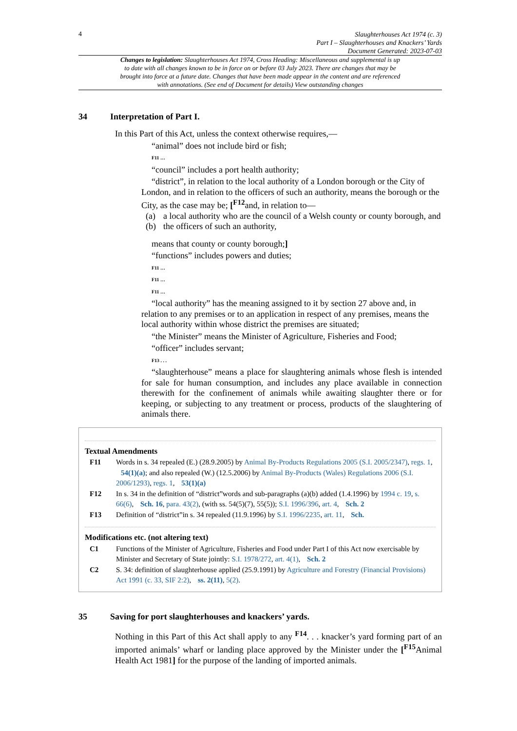4
Slaughterhouses Act 1974 (c. 3)
Part I – Slaughterhouses and Knackers’ Yards
Document Generated: 2023-07-03
Changes to legislation: Slaughterhouses Act 1974, Cross Heading: Miscellaneous and supplemental is up to date with all changes known to be in force on or before 03 July 2023. There are changes that may be brought into force at a future date. Changes that have been made appear in the content and are referenced with annotations. (See end of Document for details) View outstanding changes
34 Interpretation of Part I.
In this Part of this Act, unless the context otherwise requires,—
“animal” does not include bird or fish;
F11 …
“council” includes a port health authority;
“district”, in relation to the local authority of a London borough or the City of London, and in relation to the officers of such an authority, means the borough or the City, as the case may be; [<sup>F12</sup>and, in relation to—
(a) a local authority who are the council of a Welsh county or county borough, and
(b) the officers of such an authority,
means that county or county borough;]
“functions” includes powers and duties;
F11 …
F11 …
F11 …
“local authority” has the meaning assigned to it by section 27 above and, in relation to any premises or to an application in respect of any premises, means the local authority within whose district the premises are situated;
“the Minister” means the Minister of Agriculture, Fisheries and Food;
“officer” includes servant;
F13 . . .
“slaughterhouse” means a place for slaughtering animals whose flesh is intended for sale for human consumption, and includes any place available in connection therewith for the confinement of animals while awaiting slaughter there or for keeping, or subjecting to any treatment or process, products of the slaughtering of animals there.
Textual Amendments
F11 Words in s. 34 repealed (E.) (28.9.2005) by Animal By-Products Regulations 2005 (S.I. 2005/2347), regs. 1, 54(1)(a); and also repealed (W.) (12.5.2006) by Animal By-Products (Wales) Regulations 2006 (S.I. 2006/1293), regs. 1, 53(1)(a)
F12 In s. 34 in the definition of “district”words and sub-paragraphs (a)(b) added (1.4.1996) by 1994 c. 19, s. 66(6), Sch. 16, para. 43(2), (with ss. 54(5)(7), 55(5)); S.I. 1996/396, art. 4, Sch. 2
F13 Definition of “district”in s. 34 repealed (11.9.1996) by S.I. 1996/2235, art. 11, Sch.
Modifications etc. (not altering text)
C1 Functions of the Minister of Agriculture, Fisheries and Food under Part I of this Act now exercisable by Minister and Secretary of State jointly: S.I. 1978/272, art. 4(1), Sch. 2
C2 S. 34: definition of slaughterhouse applied (25.9.1991) by Agriculture and Forestry (Financial Provisions) Act 1991 (c. 33, SIF 2:2), ss. 2(11), 5(2).
35 Saving for port slaughterhouses and knackers’ yards.
Nothing in this Part of this Act shall apply to any <sup>F14</sup>. . . knacker’s yard forming part of an imported animals’ wharf or landing place approved by the Minister under the [<sup>F15</sup>Animal Health Act 1981] for the purpose of the landing of imported animals.